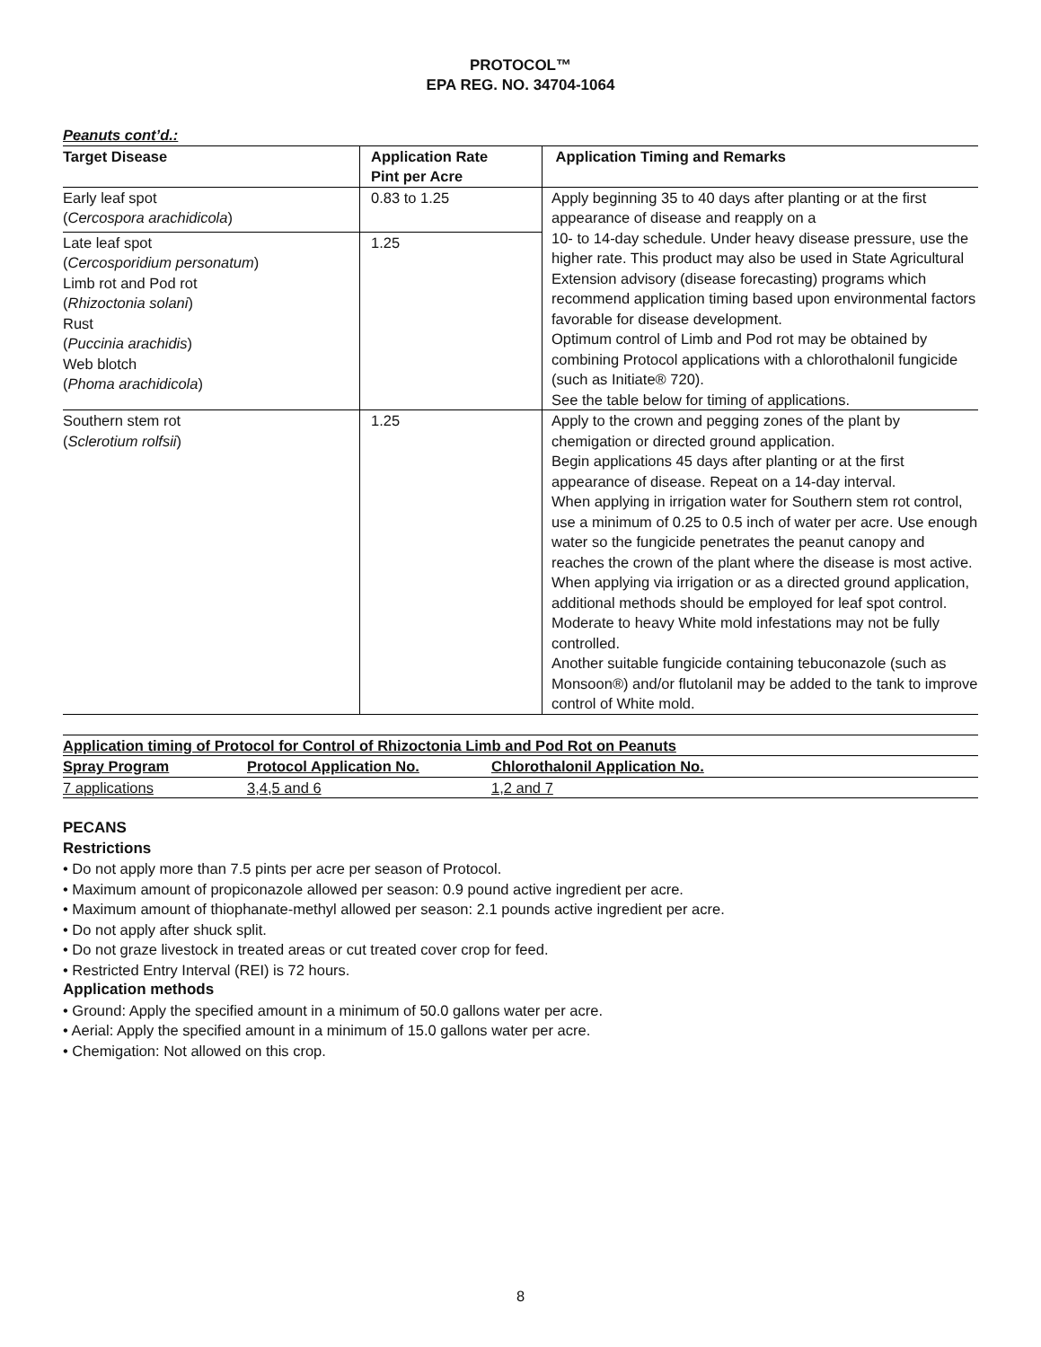PROTOCOL™
EPA REG. NO. 34704-1064
Peanuts cont’d.:
| Target Disease | Application Rate Pint per Acre | Application Timing and Remarks |
| --- | --- | --- |
| Early leaf spot ( Cercospora arachidicola ) | 0.83 to 1.25 | Apply beginning 35 to 40 days after planting or at the first appearance of disease and reapply on a 10- to 14-day schedule. Under heavy disease pressure, use the higher rate. This product may also be used in State Agricultural Extension advisory (disease forecasting) programs which recommend application timing based upon environmental factors favorable for disease development. Optimum control of Limb and Pod rot may be obtained by combining Protocol applications with a chlorothalonil fungicide (such as Initiate® 720). See the table below for timing of applications. |
| Late leaf spot ( Cercosporidium personatum ) Limb rot and Pod rot ( Rhizoctonia solani ) Rust ( Puccinia arachidis ) Web blotch ( Phoma arachidicola ) | 1.25 | |
| Southern stem rot ( Sclerotium rolfsii ) | 1.25 | Apply to the crown and pegging zones of the plant by chemigation or directed ground application. Begin applications 45 days after planting or at the first appearance of disease. Repeat on a 14-day interval. When applying in irrigation water for Southern stem rot control, use a minimum of 0.25 to 0.5 inch of water per acre. Use enough water so the fungicide penetrates the peanut canopy and reaches the crown of the plant where the disease is most active. When applying via irrigation or as a directed ground application, additional methods should be employed for leaf spot control. Moderate to heavy White mold infestations may not be fully controlled. Another suitable fungicide containing tebuconazole (such as Monsoon®) and/or flutolanil may be added to the tank to improve control of White mold. |
| Application timing of Protocol for Control of Rhizoctonia Limb and Pod Rot on Peanuts | | |
| --- | --- | --- |
| Spray Program | Protocol Application No. | Chlorothalonil Application No. |
| 7 applications | 3,4,5 and 6 | 1,2 and 7 |
PECANS
Restrictions
• Do not apply more than 7.5 pints per acre per season of Protocol.
• Maximum amount of propiconazole allowed per season: 0.9 pound active ingredient per acre.
• Maximum amount of thiophanate-methyl allowed per season: 2.1 pounds active ingredient per acre.
• Do not apply after shuck split.
• Do not graze livestock in treated areas or cut treated cover crop for feed.
• Restricted Entry Interval (REI) is 72 hours.
Application methods
• Ground: Apply the specified amount in a minimum of 50.0 gallons water per acre.
• Aerial: Apply the specified amount in a minimum of 15.0 gallons water per acre.
• Chemigation: Not allowed on this crop.
8